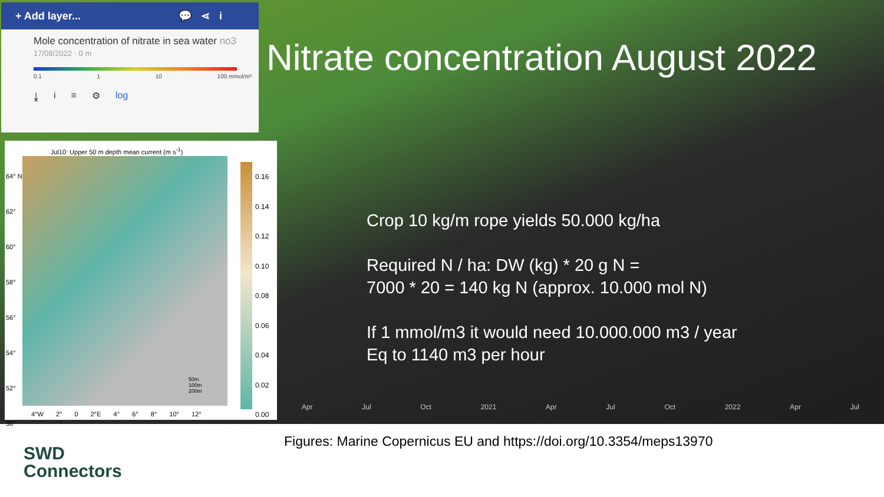+ Add layer... 💬 ⋖ i
Mole concentration of nitrate in sea water no3
17/08/2022 · 0 m
0.1 1 10 100 mmol/m³
⤓ i ≡ ⚙ log
Jul10: Upper 50 m depth mean current (m s<sup>-1</sup>)
0.16
0.14
0.12
0.10
0.08
0.06
0.04
0.02
0.00
64° N
62°
60°
58°
56°
54°
52°
50°
50m
100m
200m
4°W 2° 0 2°E 4° 6° 8° 10° 12°
Nitrate concentration August 2022
Crop 10 kg/m rope yields 50.000 kg/ha
Required N / ha: DW (kg) * 20 g N =
7000 * 20 = 140 kg N (approx. 10.000 mol N)
If 1 mmol/m3 it would need 10.000.000 m3 / year
Eq to 1140 m3 per hour
Apr Jul Oct 2021 Apr Jul Oct 2022 Apr Jul
Figures: Marine Copernicus EU and https://doi.org/10.3354/meps13970
SWD
Connectors